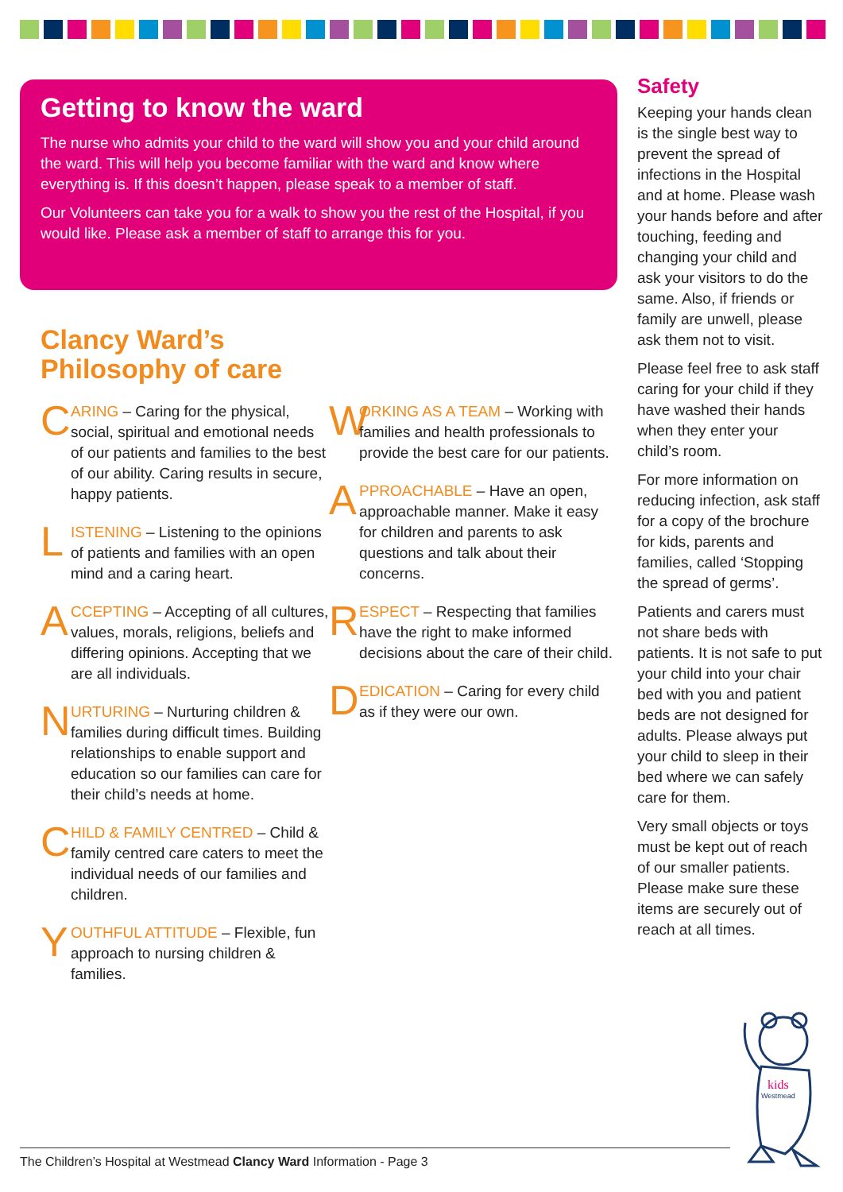Getting to know the ward
The nurse who admits your child to the ward will show you and your child around the ward. This will help you become familiar with the ward and know where everything is. If this doesn’t happen, please speak to a member of staff.
Our Volunteers can take you for a walk to show you the rest of the Hospital, if you would like. Please ask a member of staff to arrange this for you.
Clancy Ward’s
Philosophy of care
C
ARING – Caring for the physical, social, spiritual and emotional needs of our patients and families to the best of our ability. Caring results in secure, happy patients.
L
ISTENING – Listening to the opinions of patients and families with an open mind and a caring heart.
A
CCEPTING – Accepting of all cultures, values, morals, religions, beliefs and differing opinions. Accepting that we are all individuals.
N
URTURING – Nurturing children & families during difficult times. Building relationships to enable support and education so our families can care for their child’s needs at home.
C
HILD & FAMILY CENTRED – Child & family centred care caters to meet the individual needs of our families and children.
Y
OUTHFUL ATTITUDE – Flexible, fun approach to nursing children & families.
W
ORKING AS A TEAM – Working with families and health professionals to provide the best care for our patients.
A
PPROACHABLE – Have an open, approachable manner. Make it easy for children and parents to ask questions and talk about their concerns.
R
ESPECT – Respecting that families have the right to make informed decisions about the care of their child.
D
EDICATION – Caring for every child as if they were our own.
Safety
Keeping your hands clean is the single best way to prevent the spread of infections in the Hospital and at home. Please wash your hands before and after touching, feeding and changing your child and ask your visitors to do the same. Also, if friends or family are unwell, please ask them not to visit.
Please feel free to ask staff caring for your child if they have washed their hands when they enter your child’s room.
For more information on reducing infection, ask staff for a copy of the brochure for kids, parents and families, called ‘Stopping the spread of germs’.
Patients and carers must not share beds with patients. It is not safe to put your child into your chair bed with you and patient beds are not designed for adults. Please always put your child to sleep in their bed where we can safely care for them.
Very small objects or toys must be kept out of reach of our smaller patients. Please make sure these items are securely out of reach at all times.
kids
Westmead
The Children’s Hospital at Westmead Clancy Ward Information - Page 3